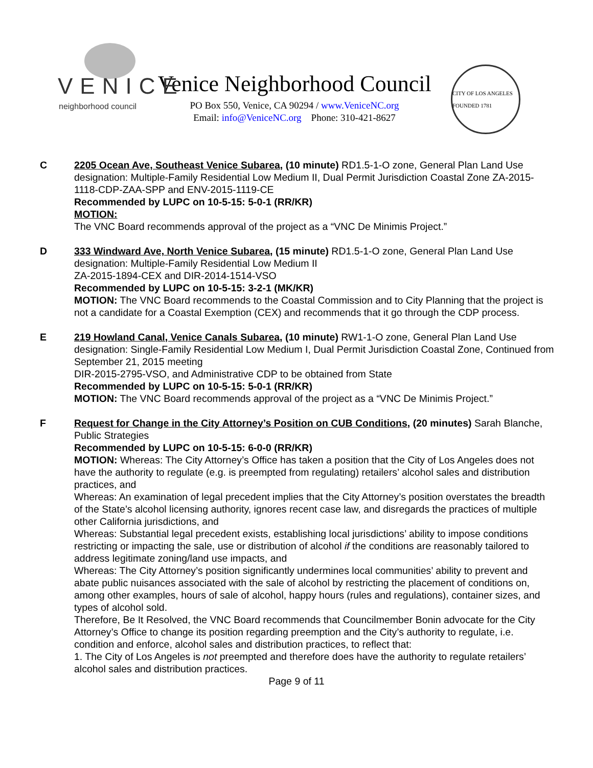VENICE neighborhood council
Venice Neighborhood Council
PO Box 550, Venice, CA 90294 / www.VeniceNC.org
Email: info@VeniceNC.org Phone: 310-421-8627
CITY OF LOS ANGELES FOUNDED 1781
C 2205 Ocean Ave, Southeast Venice Subarea, (10 minute) RD1.5-1-O zone, General Plan Land Use designation: Multiple-Family Residential Low Medium II, Dual Permit Jurisdiction Coastal Zone ZA-2015-1118-CDP-ZAA-SPP and ENV-2015-1119-CE
Recommended by LUPC on 10-5-15: 5-0-1 (RR/KR)
MOTION:
The VNC Board recommends approval of the project as a “VNC De Minimis Project.”
D 333 Windward Ave, North Venice Subarea, (15 minute) RD1.5-1-O zone, General Plan Land Use designation: Multiple-Family Residential Low Medium II
ZA-2015-1894-CEX and DIR-2014-1514-VSO
Recommended by LUPC on 10-5-15: 3-2-1 (MK/KR)
MOTION: The VNC Board recommends to the Coastal Commission and to City Planning that the project is not a candidate for a Coastal Exemption (CEX) and recommends that it go through the CDP process.
E 219 Howland Canal, Venice Canals Subarea, (10 minute) RW1-1-O zone, General Plan Land Use designation: Single-Family Residential Low Medium I, Dual Permit Jurisdiction Coastal Zone, Continued from September 21, 2015 meeting
DIR-2015-2795-VSO, and Administrative CDP to be obtained from State
Recommended by LUPC on 10-5-15: 5-0-1 (RR/KR)
MOTION: The VNC Board recommends approval of the project as a “VNC De Minimis Project.”
F Request for Change in the City Attorney’s Position on CUB Conditions, (20 minutes) Sarah Blanche, Public Strategies
Recommended by LUPC on 10-5-15: 6-0-0 (RR/KR)
MOTION: Whereas: The City Attorney’s Office has taken a position that the City of Los Angeles does not have the authority to regulate (e.g. is preempted from regulating) retailers’ alcohol sales and distribution practices, and
Whereas: An examination of legal precedent implies that the City Attorney’s position overstates the breadth of the State’s alcohol licensing authority, ignores recent case law, and disregards the practices of multiple other California jurisdictions, and
Whereas: Substantial legal precedent exists, establishing local jurisdictions’ ability to impose conditions restricting or impacting the sale, use or distribution of alcohol if the conditions are reasonably tailored to address legitimate zoning/land use impacts, and
Whereas: The City Attorney’s position significantly undermines local communities’ ability to prevent and abate public nuisances associated with the sale of alcohol by restricting the placement of conditions on, among other examples, hours of sale of alcohol, happy hours (rules and regulations), container sizes, and types of alcohol sold.
Therefore, Be It Resolved, the VNC Board recommends that Councilmember Bonin advocate for the City Attorney’s Office to change its position regarding preemption and the City’s authority to regulate, i.e. condition and enforce, alcohol sales and distribution practices, to reflect that:
1. The City of Los Angeles is not preempted and therefore does have the authority to regulate retailers’ alcohol sales and distribution practices.
Page 9 of 11